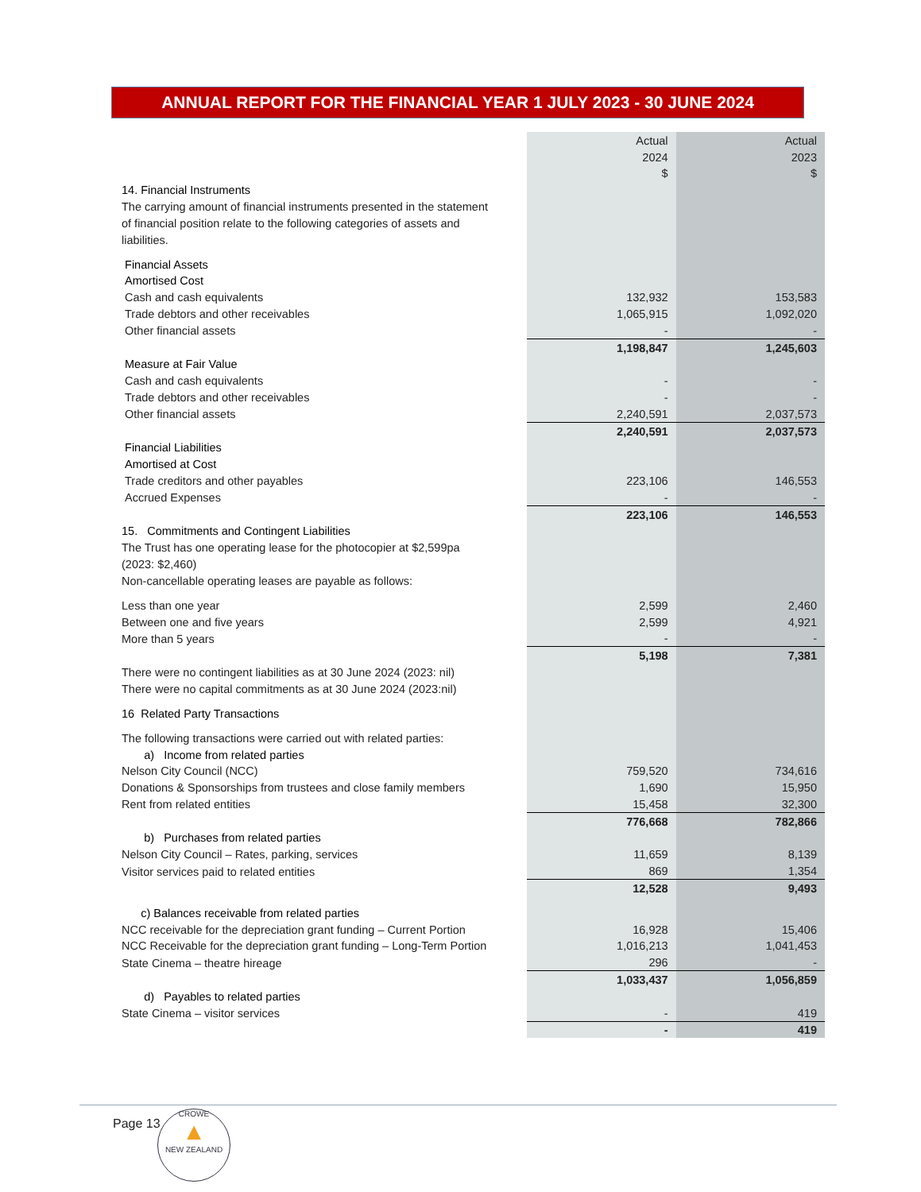ANNUAL REPORT FOR THE FINANCIAL YEAR 1 JULY 2023 - 30 JUNE 2024
| | Actual | Actual |
| | 2024 | 2023 |
| | $ | $ |
| 14. Financial Instruments | | |
| The carrying amount of financial instruments presented in the statement | | |
| of financial position relate to the following categories of assets and | | |
| liabilities. | | |
| Financial Assets | | |
| Amortised Cost | | |
| Cash and cash equivalents | 132,932 | 153,583 |
| Trade debtors and other receivables | 1,065,915 | 1,092,020 |
| Other financial assets | - | - |
| | 1,198,847 | 1,245,603 |
| Measure at Fair Value | | |
| Cash and cash equivalents | - | - |
| Trade debtors and other receivables | - | - |
| Other financial assets | 2,240,591 | 2,037,573 |
| | 2,240,591 | 2,037,573 |
| Financial Liabilities | | |
| Amortised at Cost | | |
| Trade creditors and other payables | 223,106 | 146,553 |
| Accrued Expenses | - | - |
| | 223,106 | 146,553 |
| 15. Commitments and Contingent Liabilities | | |
| The Trust has one operating lease for the photocopier at $2,599pa | | |
| (2023: $2,460) | | |
| Non-cancellable operating leases are payable as follows: | | |
| Less than one year | 2,599 | 2,460 |
| Between one and five years | 2,599 | 4,921 |
| More than 5 years | - | - |
| | 5,198 | 7,381 |
| There were no contingent liabilities as at 30 June 2024 (2023: nil) | | |
| There were no capital commitments as at 30 June 2024 (2023:nil) | | |
| 16 Related Party Transactions | | |
| The following transactions were carried out with related parties: | | |
| a) Income from related parties | | |
| Nelson City Council (NCC) | 759,520 | 734,616 |
| Donations & Sponsorships from trustees and close family members | 1,690 | 15,950 |
| Rent from related entities | 15,458 | 32,300 |
| | 776,668 | 782,866 |
| b) Purchases from related parties | | |
| Nelson City Council – Rates, parking, services | 11,659 | 8,139 |
| Visitor services paid to related entities | 869 | 1,354 |
| | 12,528 | 9,493 |
| c) Balances receivable from related parties | | |
| NCC receivable for the depreciation grant funding – Current Portion | 16,928 | 15,406 |
| NCC Receivable for the depreciation grant funding – Long-Term Portion | 1,016,213 | 1,041,453 |
| State Cinema – theatre hireage | 296 | - |
| | 1,033,437 | 1,056,859 |
| d) Payables to related parties | | |
| State Cinema – visitor services | - | 419 |
| | - | 419 |
Page 13
CROWE
▲
NEW ZEALAND